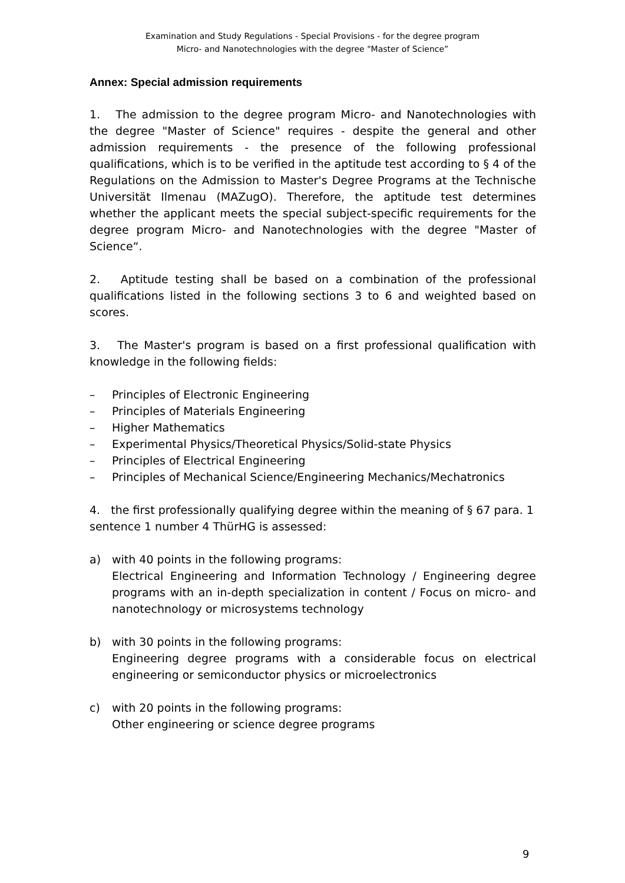Examination and Study Regulations - Special Provisions - for the degree program
Micro- and Nanotechnologies with the degree "Master of Science”
Annex: Special admission requirements
1. The admission to the degree program Micro- and Nanotechnologies with the degree "Master of Science" requires - despite the general and other admission requirements - the presence of the following professional qualifications, which is to be verified in the aptitude test according to § 4 of the Regulations on the Admission to Master's Degree Programs at the Technische Universität Ilmenau (MAZugO). Therefore, the aptitude test determines whether the applicant meets the special subject-specific requirements for the degree program Micro- and Nanotechnologies with the degree "Master of Science“.
2. Aptitude testing shall be based on a combination of the professional qualifications listed in the following sections 3 to 6 and weighted based on scores.
3. The Master's program is based on a first professional qualification with knowledge in the following fields:
– Principles of Electronic Engineering
– Principles of Materials Engineering
– Higher Mathematics
– Experimental Physics/Theoretical Physics/Solid-state Physics
– Principles of Electrical Engineering
– Principles of Mechanical Science/Engineering Mechanics/Mechatronics
4. the first professionally qualifying degree within the meaning of § 67 para. 1 sentence 1 number 4 ThürHG is assessed:
a) with 40 points in the following programs:
Electrical Engineering and Information Technology / Engineering degree programs with an in-depth specialization in content / Focus on micro- and nanotechnology or microsystems technology
b) with 30 points in the following programs:
Engineering degree programs with a considerable focus on electrical engineering or semiconductor physics or microelectronics
c) with 20 points in the following programs:
Other engineering or science degree programs
9